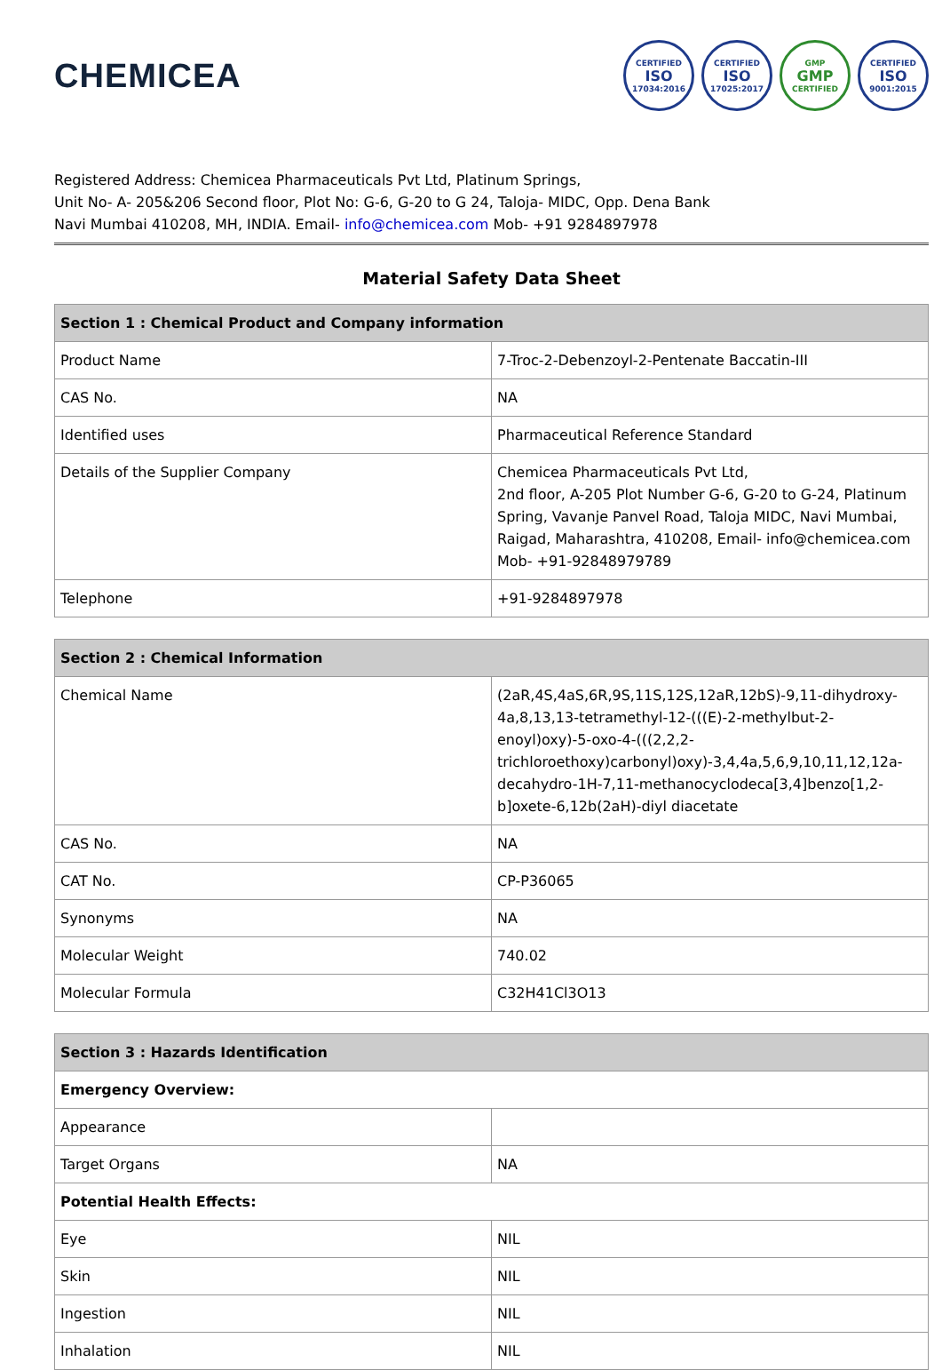CHEMICEA
CERTIFIED
ISO
17034:2016
CERTIFIED
ISO
17025:2017
GMP
GMP
CERTIFIED
CERTIFIED
ISO
9001:2015
Registered Address: Chemicea Pharmaceuticals Pvt Ltd, Platinum Springs,
Unit No- A- 205&206 Second floor, Plot No: G-6, G-20 to G 24, Taloja- MIDC, Opp. Dena Bank
Navi Mumbai 410208, MH, INDIA. Email- info@chemicea.com Mob- +91 9284897978
Material Safety Data Sheet
| Section 1 : Chemical Product and Company information | |
| --- | --- |
| Product Name | 7-Troc-2-Debenzoyl-2-Pentenate Baccatin-III |
| CAS No. | NA |
| Identified uses | Pharmaceutical Reference Standard |
| Details of the Supplier Company | Chemicea Pharmaceuticals Pvt Ltd, 2nd floor, A-205 Plot Number G-6, G-20 to G-24, Platinum Spring, Vavanje Panvel Road, Taloja MIDC, Navi Mumbai, Raigad, Maharashtra, 410208, Email- info@chemicea.com Mob- +91-92848979789 |
| Telephone | +91-9284897978 |
| Section 2 : Chemical Information | |
| --- | --- |
| Chemical Name | (2aR,4S,4aS,6R,9S,11S,12S,12aR,12bS)-9,11-dihydroxy-4a,8,13,13-tetramethyl-12-(((E)-2-methylbut-2-enoyl)oxy)-5-oxo-4-(((2,2,2-trichloroethoxy)carbonyl)oxy)-3,4,4a,5,6,9,10,11,12,12a-decahydro-1H-7,11-methanocyclodeca[3,4]benzo[1,2-b]oxete-6,12b(2aH)-diyl diacetate |
| CAS No. | NA |
| CAT No. | CP-P36065 |
| Synonyms | NA |
| Molecular Weight | 740.02 |
| Molecular Formula | C32H41Cl3O13 |
| Section 3 : Hazards Identification | |
| --- | --- |
| Emergency Overview: | |
| Appearance | |
| Target Organs | NA |
| Potential Health Effects: | |
| Eye | NIL |
| Skin | NIL |
| Ingestion | NIL |
| Inhalation | NIL |